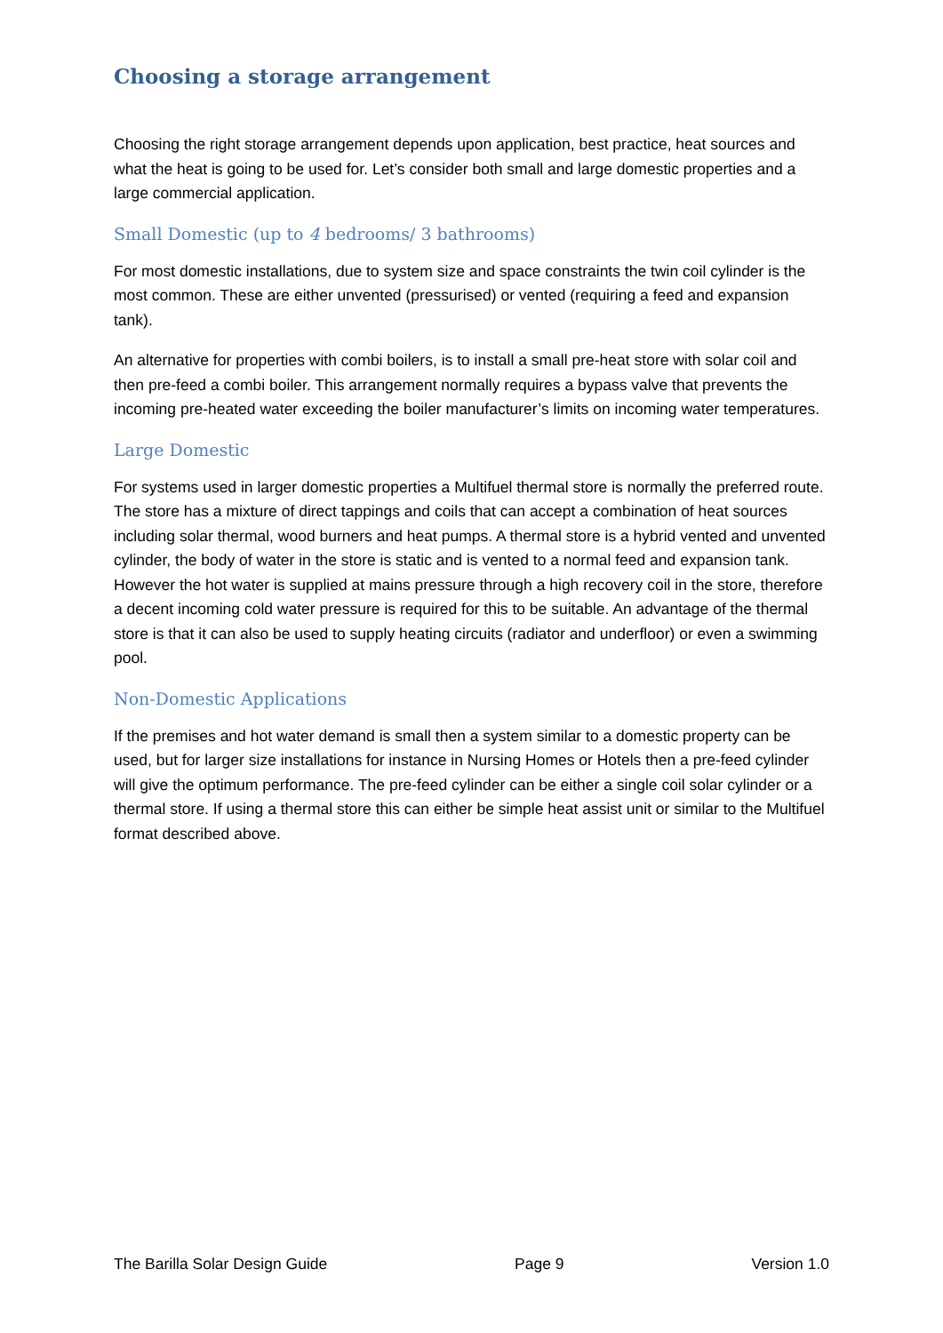Choosing a storage arrangement
Choosing the right storage arrangement depends upon application, best practice, heat sources and what the heat is going to be used for. Let’s consider both small and large domestic properties and a large commercial application.
Small Domestic (up to 4 bedrooms/ 3 bathrooms)
For most domestic installations, due to system size and space constraints the twin coil cylinder is the most common. These are either unvented (pressurised) or vented (requiring a feed and expansion tank).
An alternative for properties with combi boilers, is to install a small pre-heat store with solar coil and then pre-feed a combi boiler. This arrangement normally requires a bypass valve that prevents the incoming pre-heated water exceeding the boiler manufacturer’s limits on incoming water temperatures.
Large Domestic
For systems used in larger domestic properties a Multifuel thermal store is normally the preferred route. The store has a mixture of direct tappings and coils that can accept a combination of heat sources including solar thermal, wood burners and heat pumps. A thermal store is a hybrid vented and unvented cylinder, the body of water in the store is static and is vented to a normal feed and expansion tank. However the hot water is supplied at mains pressure through a high recovery coil in the store, therefore a decent incoming cold water pressure is required for this to be suitable. An advantage of the thermal store is that it can also be used to supply heating circuits (radiator and underfloor) or even a swimming pool.
Non-Domestic Applications
If the premises and hot water demand is small then a system similar to a domestic property can be used, but for larger size installations for instance in Nursing Homes or Hotels then a pre-feed cylinder will give the optimum performance. The pre-feed cylinder can be either a single coil solar cylinder or a thermal store. If using a thermal store this can either be simple heat assist unit or similar to the Multifuel format described above.
The Barilla Solar Design Guide Page 9 Version 1.0